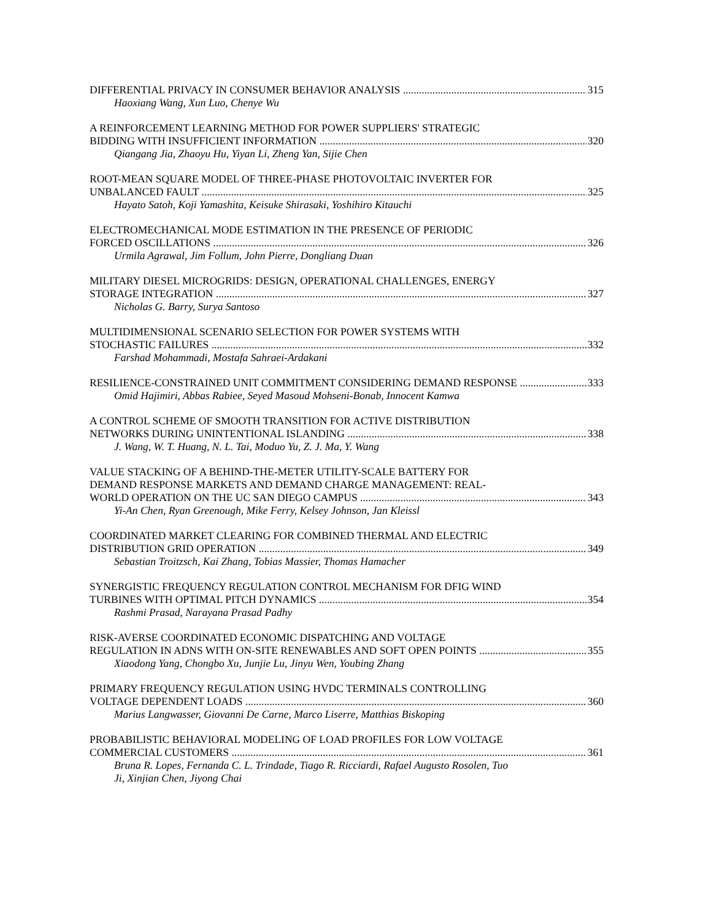DIFFERENTIAL PRIVACY IN CONSUMER BEHAVIOR ANALYSIS 315
Haoxiang Wang, Xun Luo, Chenye Wu
A REINFORCEMENT LEARNING METHOD FOR POWER SUPPLIERS' STRATEGIC
BIDDING WITH INSUFFICIENT INFORMATION 320
Qiangang Jia, Zhaoyu Hu, Yiyan Li, Zheng Yan, Sijie Chen
ROOT-MEAN SQUARE MODEL OF THREE-PHASE PHOTOVOLTAIC INVERTER FOR
UNBALANCED FAULT 325
Hayato Satoh, Koji Yamashita, Keisuke Shirasaki, Yoshihiro Kitauchi
ELECTROMECHANICAL MODE ESTIMATION IN THE PRESENCE OF PERIODIC
FORCED OSCILLATIONS 326
Urmila Agrawal, Jim Follum, John Pierre, Dongliang Duan
MILITARY DIESEL MICROGRIDS: DESIGN, OPERATIONAL CHALLENGES, ENERGY
STORAGE INTEGRATION 327
Nicholas G. Barry, Surya Santoso
MULTIDIMENSIONAL SCENARIO SELECTION FOR POWER SYSTEMS WITH
STOCHASTIC FAILURES 332
Farshad Mohammadi, Mostafa Sahraei-Ardakani
RESILIENCE-CONSTRAINED UNIT COMMITMENT CONSIDERING DEMAND RESPONSE 333
Omid Hajimiri, Abbas Rabiee, Seyed Masoud Mohseni-Bonab, Innocent Kamwa
A CONTROL SCHEME OF SMOOTH TRANSITION FOR ACTIVE DISTRIBUTION
NETWORKS DURING UNINTENTIONAL ISLANDING 338
J. Wang, W. T. Huang, N. L. Tai, Moduo Yu, Z. J. Ma, Y. Wang
VALUE STACKING OF A BEHIND-THE-METER UTILITY-SCALE BATTERY FOR
DEMAND RESPONSE MARKETS AND DEMAND CHARGE MANAGEMENT: REAL-
WORLD OPERATION ON THE UC SAN DIEGO CAMPUS 343
Yi-An Chen, Ryan Greenough, Mike Ferry, Kelsey Johnson, Jan Kleissl
COORDINATED MARKET CLEARING FOR COMBINED THERMAL AND ELECTRIC
DISTRIBUTION GRID OPERATION 349
Sebastian Troitzsch, Kai Zhang, Tobias Massier, Thomas Hamacher
SYNERGISTIC FREQUENCY REGULATION CONTROL MECHANISM FOR DFIG WIND
TURBINES WITH OPTIMAL PITCH DYNAMICS 354
Rashmi Prasad, Narayana Prasad Padhy
RISK-AVERSE COORDINATED ECONOMIC DISPATCHING AND VOLTAGE
REGULATION IN ADNS WITH ON-SITE RENEWABLES AND SOFT OPEN POINTS 355
Xiaodong Yang, Chongbo Xu, Junjie Lu, Jinyu Wen, Youbing Zhang
PRIMARY FREQUENCY REGULATION USING HVDC TERMINALS CONTROLLING
VOLTAGE DEPENDENT LOADS 360
Marius Langwasser, Giovanni De Carne, Marco Liserre, Matthias Biskoping
PROBABILISTIC BEHAVIORAL MODELING OF LOAD PROFILES FOR LOW VOLTAGE
COMMERCIAL CUSTOMERS 361
Bruna R. Lopes, Fernanda C. L. Trindade, Tiago R. Ricciardi, Rafael Augusto Rosolen, Tuo
Ji, Xinjian Chen, Jiyong Chai